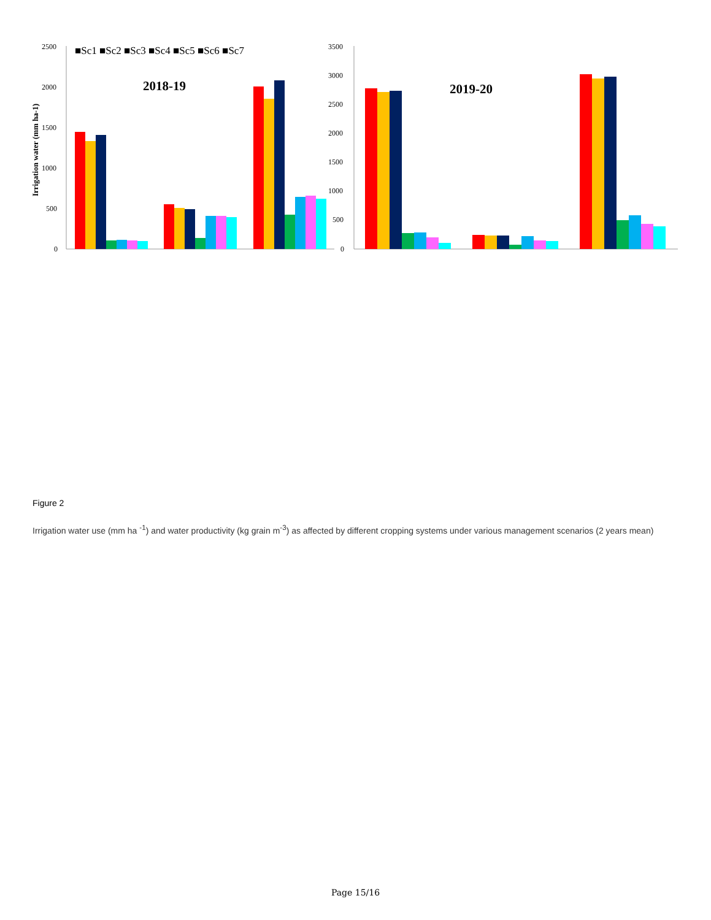Irrigation water (mm ha-1)
2500
2000
1500
1000
500
0
■Sc1 ■Sc2 ■Sc3 ■Sc4 ■Sc5 ■Sc6 ■Sc7
2018-19
3500
3000
2500
2000
1500
1000
500
0
2019-20
Figure 2
Irrigation water use (mm ha <sup>-1</sup>) and water productivity (kg grain m<sup>-3</sup>) as affected by different cropping systems under various management scenarios (2 years mean)
Page 15/16